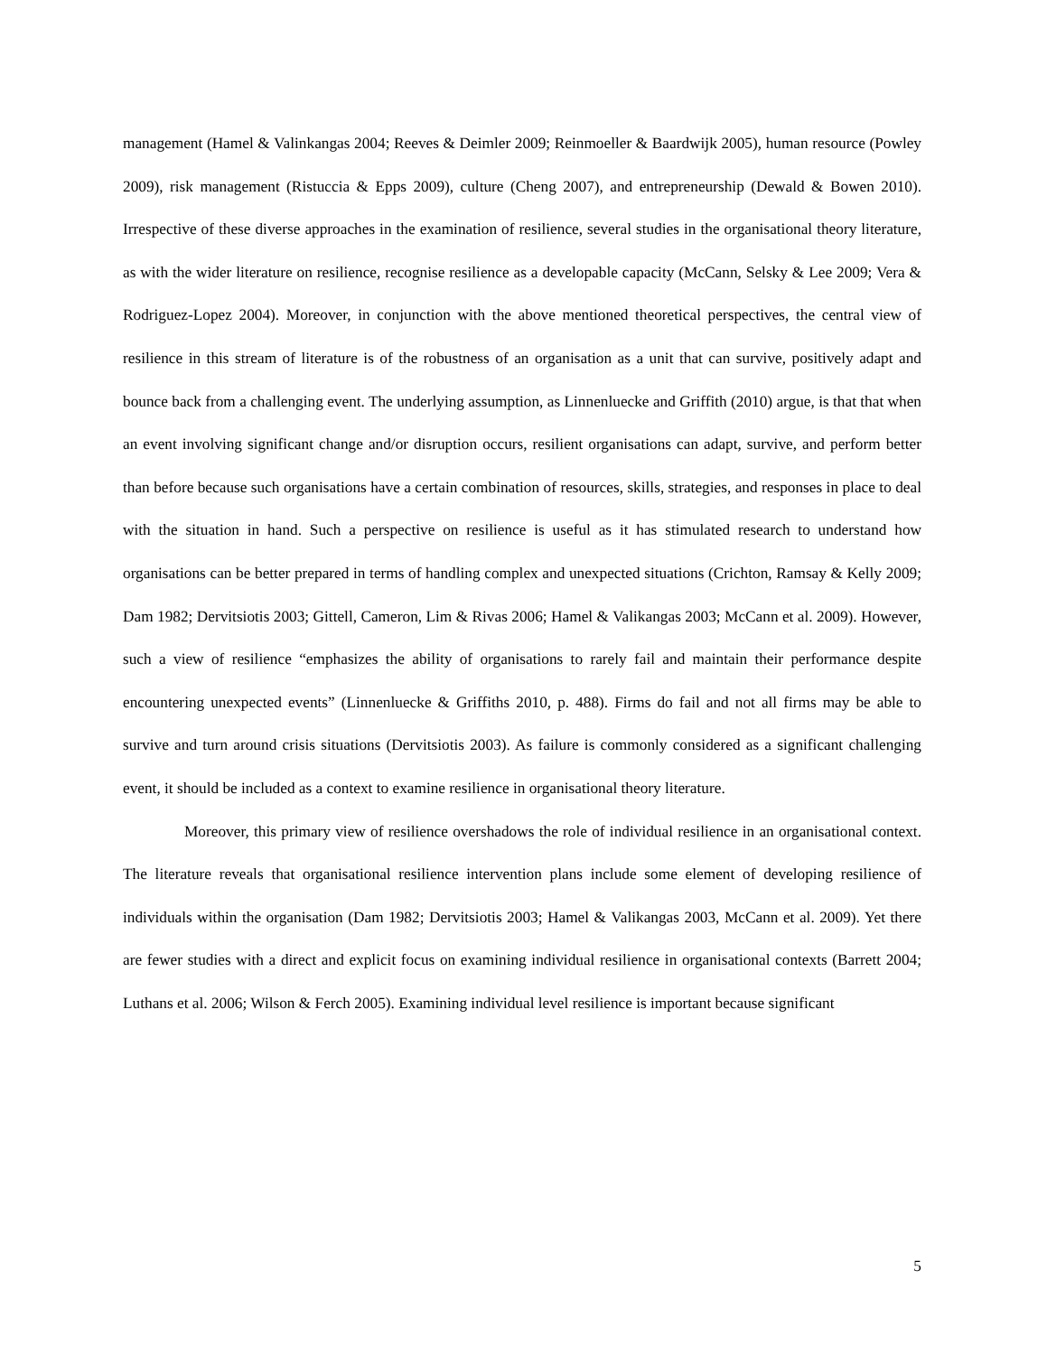management (Hamel & Valinkangas 2004; Reeves & Deimler 2009; Reinmoeller & Baardwijk 2005), human resource (Powley 2009), risk management (Ristuccia & Epps 2009), culture (Cheng 2007), and entrepreneurship (Dewald & Bowen 2010). Irrespective of these diverse approaches in the examination of resilience, several studies in the organisational theory literature, as with the wider literature on resilience, recognise resilience as a developable capacity (McCann, Selsky & Lee 2009; Vera & Rodriguez-Lopez 2004). Moreover, in conjunction with the above mentioned theoretical perspectives, the central view of resilience in this stream of literature is of the robustness of an organisation as a unit that can survive, positively adapt and bounce back from a challenging event. The underlying assumption, as Linnenluecke and Griffith (2010) argue, is that that when an event involving significant change and/or disruption occurs, resilient organisations can adapt, survive, and perform better than before because such organisations have a certain combination of resources, skills, strategies, and responses in place to deal with the situation in hand. Such a perspective on resilience is useful as it has stimulated research to understand how organisations can be better prepared in terms of handling complex and unexpected situations (Crichton, Ramsay & Kelly 2009; Dam 1982; Dervitsiotis 2003; Gittell, Cameron, Lim & Rivas 2006; Hamel & Valikangas 2003; McCann et al. 2009). However, such a view of resilience “emphasizes the ability of organisations to rarely fail and maintain their performance despite encountering unexpected events” (Linnenluecke & Griffiths 2010, p. 488). Firms do fail and not all firms may be able to survive and turn around crisis situations (Dervitsiotis 2003). As failure is commonly considered as a significant challenging event, it should be included as a context to examine resilience in organisational theory literature.
Moreover, this primary view of resilience overshadows the role of individual resilience in an organisational context. The literature reveals that organisational resilience intervention plans include some element of developing resilience of individuals within the organisation (Dam 1982; Dervitsiotis 2003; Hamel & Valikangas 2003, McCann et al. 2009). Yet there are fewer studies with a direct and explicit focus on examining individual resilience in organisational contexts (Barrett 2004; Luthans et al. 2006; Wilson & Ferch 2005). Examining individual level resilience is important because significant
5